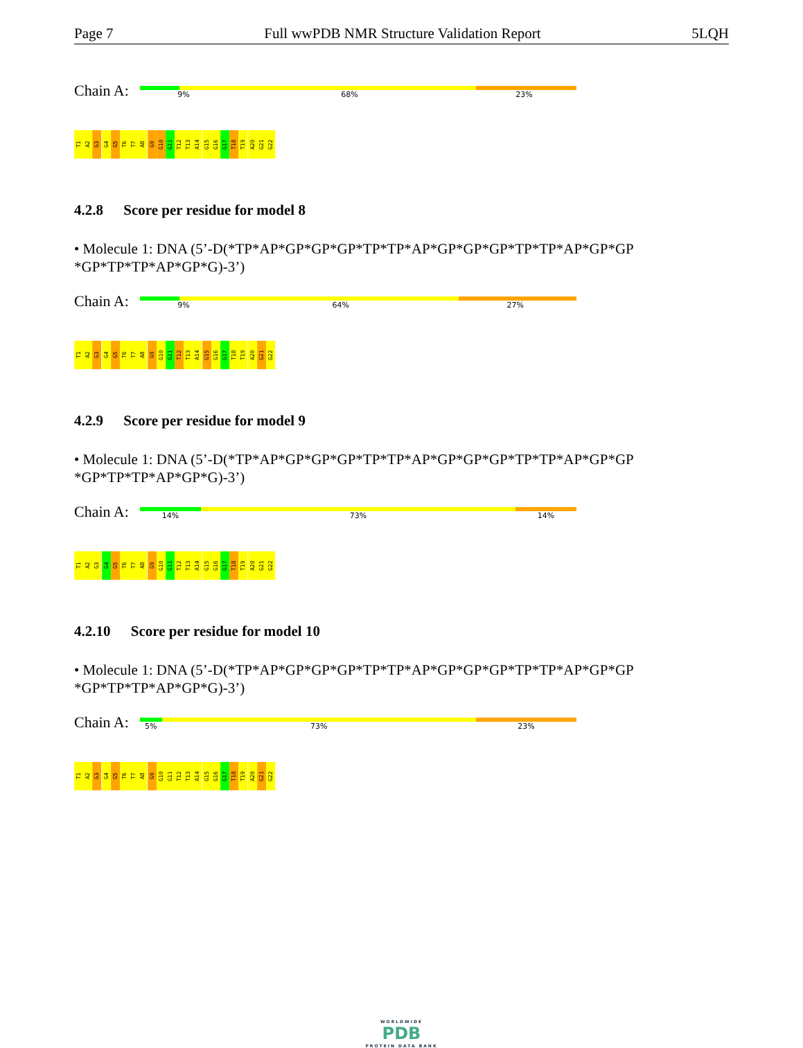Page 7 Full wwPDB NMR Structure Validation Report 5LQH
Chain A:
9% 68% 23%
T1 A2 G3 G4 G5 T6 T7 A8 G9 G10 G11 T12 T13 A14 G15 G16 G17 T18 T19 A20 G21 G22
4.2.8 Score per residue for model 8
• Molecule 1: DNA (5’-D(*TP*AP*GP*GP*GP*TP*TP*AP*GP*GP*GP*TP*TP*AP*GP*GP *GP*TP*TP*AP*GP*G)-3’)
Chain A:
9% 64% 27%
T1 A2 G3 G4 G5 T6 T7 A8 G9 G10 G11 T12 T13 A14 G15 G16 G17 T18 T19 A20 G21 G22
4.2.9 Score per residue for model 9
• Molecule 1: DNA (5’-D(*TP*AP*GP*GP*GP*TP*TP*AP*GP*GP*GP*TP*TP*AP*GP*GP *GP*TP*TP*AP*GP*G)-3’)
Chain A:
14% 73% 14%
T1 A2 G3 G4 G5 T6 T7 A8 G9 G10 G11 T12 T13 A14 G15 G16 G17 T18 T19 A20 G21 G22
4.2.10 Score per residue for model 10
• Molecule 1: DNA (5’-D(*TP*AP*GP*GP*GP*TP*TP*AP*GP*GP*GP*TP*TP*AP*GP*GP *GP*TP*TP*AP*GP*G)-3’)
Chain A:
5% 73% 23%
T1 A2 G3 G4 G5 T6 T7 A8 G9 G10 G11 T12 T13 A14 G15 G16 G17 T18 T19 A20 G21 G22
WORLDWIDE
PDB
PROTEIN DATA BANK